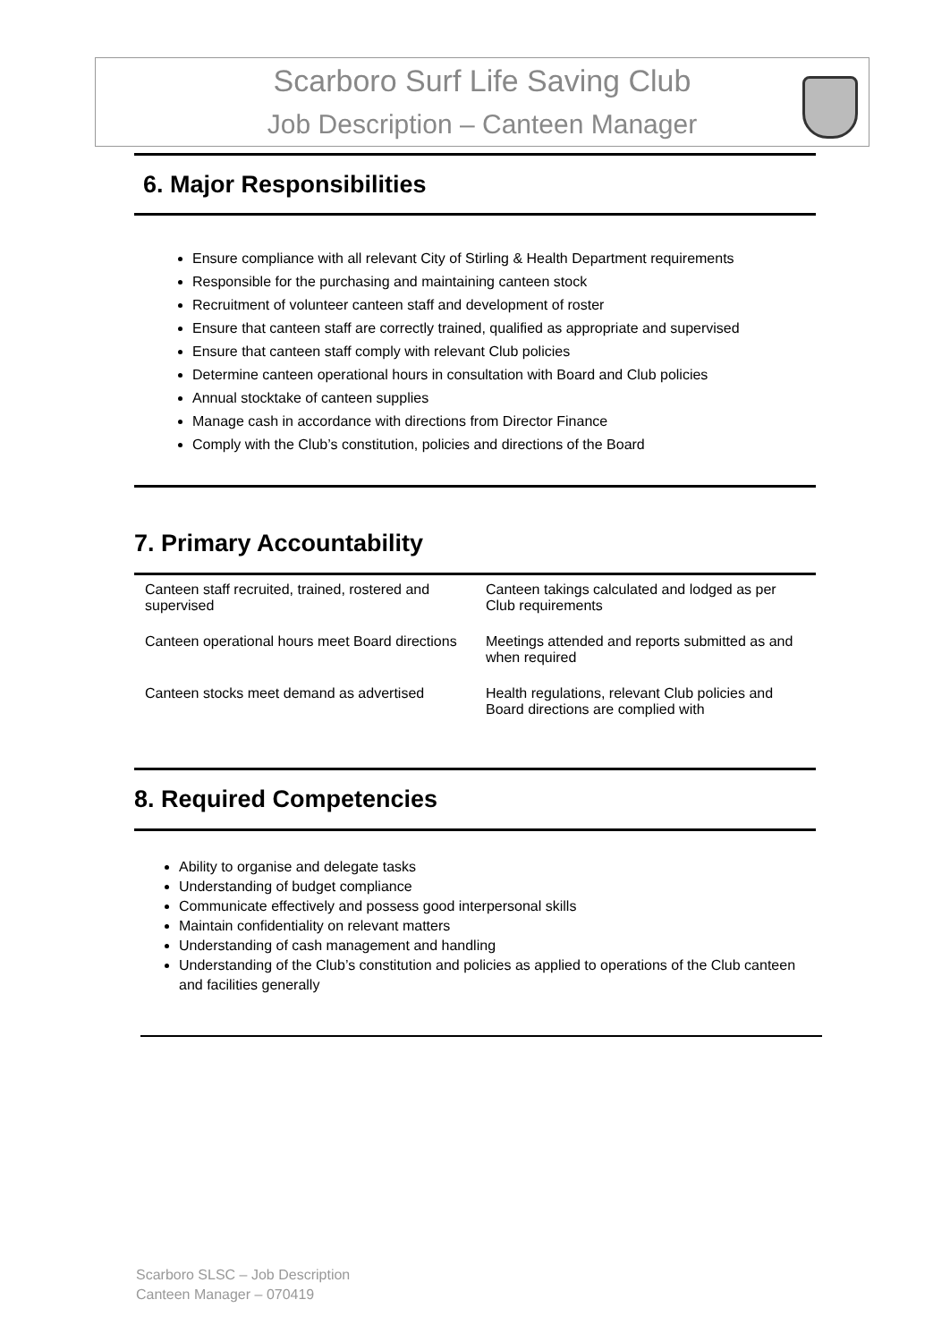Scarboro Surf Life Saving Club
Job Description – Canteen Manager
6. Major Responsibilities
Ensure compliance with all relevant City of Stirling & Health Department requirements
Responsible for the purchasing and maintaining canteen stock
Recruitment of volunteer canteen staff and development of roster
Ensure that canteen staff are correctly trained, qualified as appropriate and supervised
Ensure that canteen staff comply with relevant Club policies
Determine canteen operational hours in consultation with Board and Club policies
Annual stocktake of canteen supplies
Manage cash in accordance with directions from Director Finance
Comply with the Club’s constitution, policies and directions of the Board
7. Primary Accountability
| Canteen staff recruited, trained, rostered and supervised | Canteen takings calculated and lodged as per Club requirements |
| Canteen operational hours meet Board directions | Meetings attended and reports submitted as and when required |
| Canteen stocks meet demand as advertised | Health regulations, relevant Club policies and Board directions are complied with |
8. Required Competencies
Ability to organise and delegate tasks
Understanding of budget compliance
Communicate effectively and possess good interpersonal skills
Maintain confidentiality on relevant matters
Understanding of cash management and handling
Understanding of the Club’s constitution and policies as applied to operations of the Club canteen and facilities generally
Scarboro SLSC – Job Description
Canteen Manager – 070419